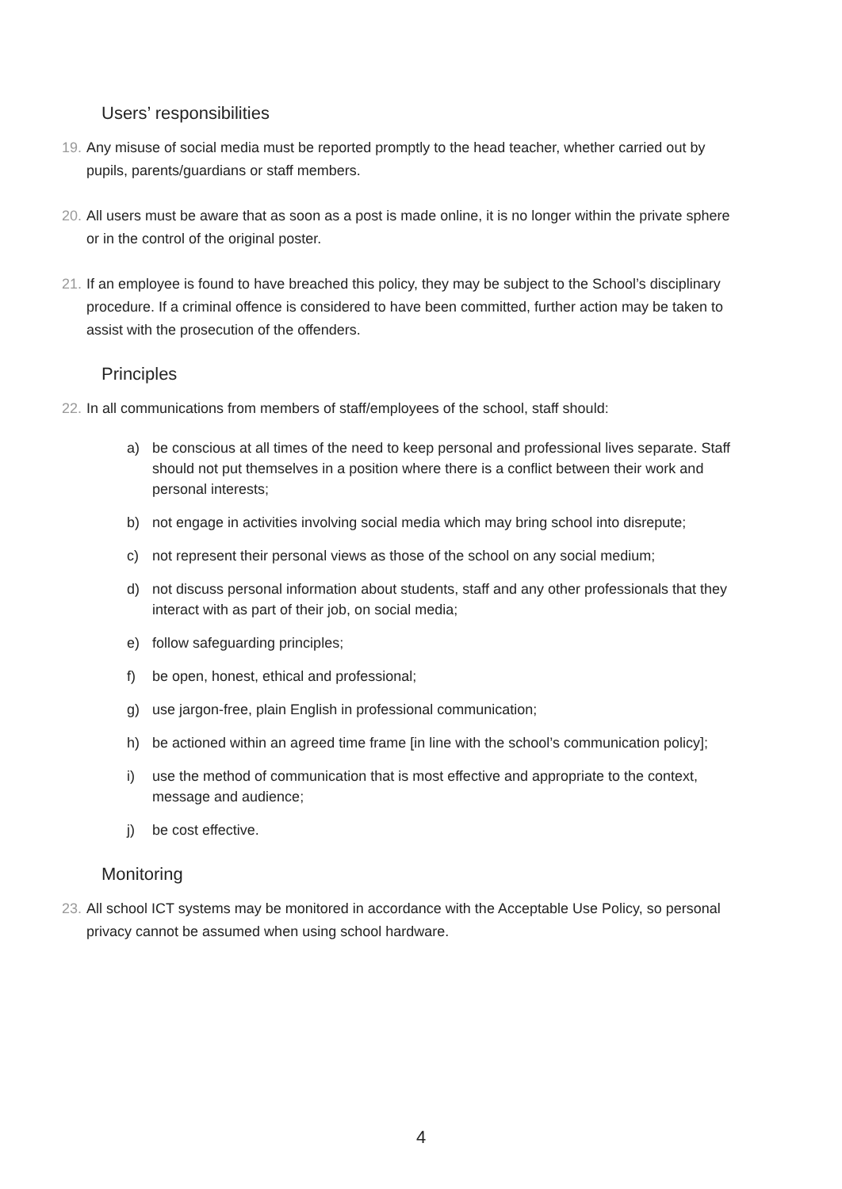Users’ responsibilities
19. Any misuse of social media must be reported promptly to the head teacher, whether carried out by pupils, parents/guardians or staff members.
20. All users must be aware that as soon as a post is made online, it is no longer within the private sphere or in the control of the original poster.
21. If an employee is found to have breached this policy, they may be subject to the School’s disciplinary procedure. If a criminal offence is considered to have been committed, further action may be taken to assist with the prosecution of the offenders.
Principles
22. In all communications from members of staff/employees of the school, staff should:
a) be conscious at all times of the need to keep personal and professional lives separate. Staff should not put themselves in a position where there is a conflict between their work and personal interests;
b) not engage in activities involving social media which may bring school into disrepute;
c) not represent their personal views as those of the school on any social medium;
d) not discuss personal information about students, staff and any other professionals that they interact with as part of their job, on social media;
e) follow safeguarding principles;
f) be open, honest, ethical and professional;
g) use jargon-free, plain English in professional communication;
h) be actioned within an agreed time frame [in line with the school’s communication policy];
i) use the method of communication that is most effective and appropriate to the context, message and audience;
j) be cost effective.
Monitoring
23. All school ICT systems may be monitored in accordance with the Acceptable Use Policy, so personal privacy cannot be assumed when using school hardware.
4